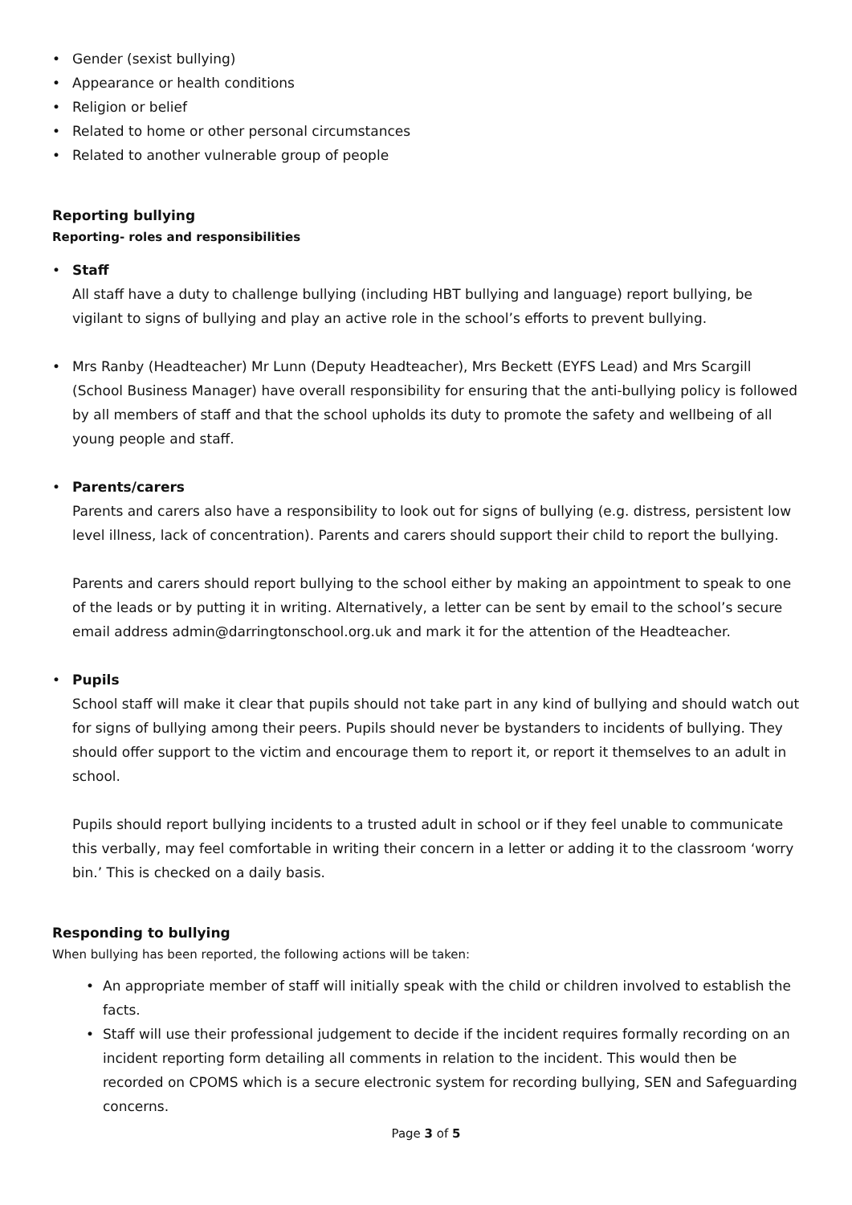• Gender (sexist bullying)
• Appearance or health conditions
• Religion or belief
• Related to home or other personal circumstances
• Related to another vulnerable group of people
Reporting bullying
Reporting- roles and responsibilities
• Staff
All staff have a duty to challenge bullying (including HBT bullying and language) report bullying, be vigilant to signs of bullying and play an active role in the school’s efforts to prevent bullying.
• Mrs Ranby (Headteacher) Mr Lunn (Deputy Headteacher), Mrs Beckett (EYFS Lead) and Mrs Scargill (School Business Manager) have overall responsibility for ensuring that the anti-bullying policy is followed by all members of staff and that the school upholds its duty to promote the safety and wellbeing of all young people and staff.
• Parents/carers
Parents and carers also have a responsibility to look out for signs of bullying (e.g. distress, persistent low level illness, lack of concentration). Parents and carers should support their child to report the bullying.
Parents and carers should report bullying to the school either by making an appointment to speak to one of the leads or by putting it in writing. Alternatively, a letter can be sent by email to the school’s secure email address admin@darringtonschool.org.uk and mark it for the attention of the Headteacher.
• Pupils
School staff will make it clear that pupils should not take part in any kind of bullying and should watch out for signs of bullying among their peers. Pupils should never be bystanders to incidents of bullying. They should offer support to the victim and encourage them to report it, or report it themselves to an adult in school.
Pupils should report bullying incidents to a trusted adult in school or if they feel unable to communicate this verbally, may feel comfortable in writing their concern in a letter or adding it to the classroom ‘worry bin.’ This is checked on a daily basis.
Responding to bullying
When bullying has been reported, the following actions will be taken:
• An appropriate member of staff will initially speak with the child or children involved to establish the facts.
• Staff will use their professional judgement to decide if the incident requires formally recording on an incident reporting form detailing all comments in relation to the incident. This would then be recorded on CPOMS which is a secure electronic system for recording bullying, SEN and Safeguarding concerns.
Page 3 of 5